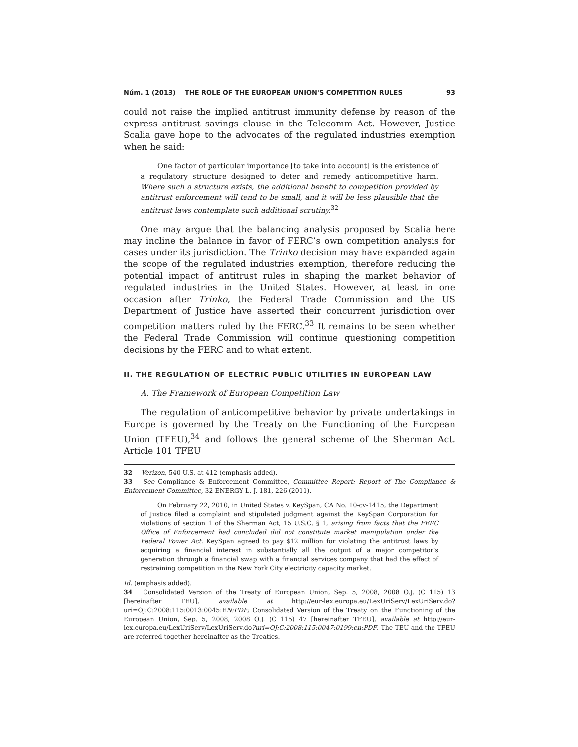Núm. 1 (2013) THE ROLE OF THE EUROPEAN UNION'S COMPETITION RULES 93
could not raise the implied antitrust immunity defense by reason of the express antitrust savings clause in the Telecomm Act. However, Justice Scalia gave hope to the advocates of the regulated industries exemption when he said:
One factor of particular importance [to take into account] is the existence of a regulatory structure designed to deter and remedy anticompetitive harm. Where such a structure exists, the additional benefit to competition provided by antitrust enforcement will tend to be small, and it will be less plausible that the antitrust laws contemplate such additional scrutiny.<sup>32</sup>
One may argue that the balancing analysis proposed by Scalia here may incline the balance in favor of FERC’s own competition analysis for cases under its jurisdiction. The Trinko decision may have expanded again the scope of the regulated industries exemption, therefore reducing the potential impact of antitrust rules in shaping the market behavior of regulated industries in the United States. However, at least in one occasion after Trinko, the Federal Trade Commission and the US Department of Justice have asserted their concurrent jurisdiction over competition matters ruled by the FERC.<sup>33</sup> It remains to be seen whether the Federal Trade Commission will continue questioning competition decisions by the FERC and to what extent.
II. THE REGULATION OF ELECTRIC PUBLIC UTILITIES IN EUROPEAN LAW
A. The Framework of European Competition Law
The regulation of anticompetitive behavior by private undertakings in Europe is governed by the Treaty on the Functioning of the European Union (TFEU),<sup>34</sup> and follows the general scheme of the Sherman Act. Article 101 TFEU
32 Verizon, 540 U.S. at 412 (emphasis added).
33 See Compliance & Enforcement Committee, Committee Report: Report of The Compliance & Enforcement Committee, 32 ENERGY L. J. 181, 226 (2011).
On February 22, 2010, in United States v. KeySpan, CA No. 10-cv-1415, the Department of Justice filed a complaint and stipulated judgment against the KeySpan Corporation for violations of section 1 of the Sherman Act, 15 U.S.C. § 1, arising from facts that the FERC Office of Enforcement had concluded did not constitute market manipulation under the Federal Power Act. KeySpan agreed to pay $12 million for violating the antitrust laws by acquiring a financial interest in substantially all the output of a major competitor’s generation through a financial swap with a financial services company that had the effect of restraining competition in the New York City electricity capacity market.
Id. (emphasis added).
34 Consolidated Version of the Treaty of European Union, Sep. 5, 2008, 2008 O.J. (C 115) 13 [hereinafter TEU], available at http://eur-lex.europa.eu/LexUriServ/LexUriServ.do?uri=OJ:C:2008:115:0013:0045:EN:PDF; Consolidated Version of the Treaty on the Functioning of the European Union, Sep. 5, 2008, 2008 O.J. (C 115) 47 [hereinafter TFEU], available at http://eur-lex.europa.eu/LexUriServ/LexUriServ.do?uri=OJ:C:2008:115:0047:0199:en:PDF. The TEU and the TFEU are referred together hereinafter as the Treaties.